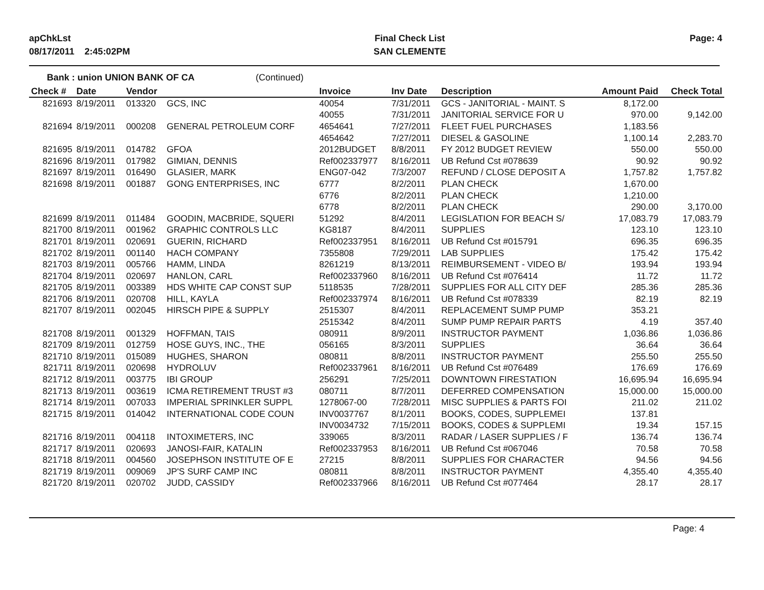apChkLst
08/17/2011 2:45:02PM
Final Check List
SAN CLEMENTE
Page: 4
Bank : union UNION BANK OF CA (Continued)
| Check # | Date | Vendor | | Invoice | Inv Date | Description | Amount Paid | Check Total |
| --- | --- | --- | --- | --- | --- | --- | --- | --- |
| 821693 | 8/19/2011 | 013320 | GCS, INC | 40054 | 7/31/2011 | GCS - JANITORIAL - MAINT. S | 8,172.00 | |
| | | | | 40055 | 7/31/2011 | JANITORIAL SERVICE FOR U | 970.00 | 9,142.00 |
| 821694 | 8/19/2011 | 000208 | GENERAL PETROLEUM CORF | 4654641 | 7/27/2011 | FLEET FUEL PURCHASES | 1,183.56 | |
| | | | | 4654642 | 7/27/2011 | DIESEL & GASOLINE | 1,100.14 | 2,283.70 |
| 821695 | 8/19/2011 | 014782 | GFOA | 2012BUDGET | 8/8/2011 | FY 2012 BUDGET REVIEW | 550.00 | 550.00 |
| 821696 | 8/19/2011 | 017982 | GIMIAN, DENNIS | Ref002337977 | 8/16/2011 | UB Refund Cst #078639 | 90.92 | 90.92 |
| 821697 | 8/19/2011 | 016490 | GLASIER, MARK | ENG07-042 | 7/3/2007 | REFUND / CLOSE DEPOSIT A | 1,757.82 | 1,757.82 |
| 821698 | 8/19/2011 | 001887 | GONG ENTERPRISES, INC | 6777 | 8/2/2011 | PLAN CHECK | 1,670.00 | |
| | | | | 6776 | 8/2/2011 | PLAN CHECK | 1,210.00 | |
| | | | | 6778 | 8/2/2011 | PLAN CHECK | 290.00 | 3,170.00 |
| 821699 | 8/19/2011 | 011484 | GOODIN, MACBRIDE, SQUERI | 51292 | 8/4/2011 | LEGISLATION FOR BEACH S/ | 17,083.79 | 17,083.79 |
| 821700 | 8/19/2011 | 001962 | GRAPHIC CONTROLS LLC | KG8187 | 8/4/2011 | SUPPLIES | 123.10 | 123.10 |
| 821701 | 8/19/2011 | 020691 | GUERIN, RICHARD | Ref002337951 | 8/16/2011 | UB Refund Cst #015791 | 696.35 | 696.35 |
| 821702 | 8/19/2011 | 001140 | HACH COMPANY | 7355808 | 7/29/2011 | LAB SUPPLIES | 175.42 | 175.42 |
| 821703 | 8/19/2011 | 005766 | HAMM, LINDA | 8261219 | 8/13/2011 | REIMBURSEMENT - VIDEO B/ | 193.94 | 193.94 |
| 821704 | 8/19/2011 | 020697 | HANLON, CARL | Ref002337960 | 8/16/2011 | UB Refund Cst #076414 | 11.72 | 11.72 |
| 821705 | 8/19/2011 | 003389 | HDS WHITE CAP CONST SUP | 5118535 | 7/28/2011 | SUPPLIES FOR ALL CITY DEF | 285.36 | 285.36 |
| 821706 | 8/19/2011 | 020708 | HILL, KAYLA | Ref002337974 | 8/16/2011 | UB Refund Cst #078339 | 82.19 | 82.19 |
| 821707 | 8/19/2011 | 002045 | HIRSCH PIPE & SUPPLY | 2515307 | 8/4/2011 | REPLACEMENT SUMP PUMP | 353.21 | |
| | | | | 2515342 | 8/4/2011 | SUMP PUMP REPAIR PARTS | 4.19 | 357.40 |
| 821708 | 8/19/2011 | 001329 | HOFFMAN, TAIS | 080911 | 8/9/2011 | INSTRUCTOR PAYMENT | 1,036.86 | 1,036.86 |
| 821709 | 8/19/2011 | 012759 | HOSE GUYS, INC., THE | 056165 | 8/3/2011 | SUPPLIES | 36.64 | 36.64 |
| 821710 | 8/19/2011 | 015089 | HUGHES, SHARON | 080811 | 8/8/2011 | INSTRUCTOR PAYMENT | 255.50 | 255.50 |
| 821711 | 8/19/2011 | 020698 | HYDROLUV | Ref002337961 | 8/16/2011 | UB Refund Cst #076489 | 176.69 | 176.69 |
| 821712 | 8/19/2011 | 003775 | IBI GROUP | 256291 | 7/25/2011 | DOWNTOWN FIRESTATION | 16,695.94 | 16,695.94 |
| 821713 | 8/19/2011 | 003619 | ICMA RETIREMENT TRUST #3 | 080711 | 8/7/2011 | DEFERRED COMPENSATION | 15,000.00 | 15,000.00 |
| 821714 | 8/19/2011 | 007033 | IMPERIAL SPRINKLER SUPPL | 1278067-00 | 7/28/2011 | MISC SUPPLIES & PARTS FOI | 211.02 | 211.02 |
| 821715 | 8/19/2011 | 014042 | INTERNATIONAL CODE COUN | INV0037767 | 8/1/2011 | BOOKS, CODES, SUPPLEMEI | 137.81 | |
| | | | | INV0034732 | 7/15/2011 | BOOKS, CODES & SUPPLEMI | 19.34 | 157.15 |
| 821716 | 8/19/2011 | 004118 | INTOXIMETERS, INC | 339065 | 8/3/2011 | RADAR / LASER SUPPLIES / F | 136.74 | 136.74 |
| 821717 | 8/19/2011 | 020693 | JANOSI-FAIR, KATALIN | Ref002337953 | 8/16/2011 | UB Refund Cst #067046 | 70.58 | 70.58 |
| 821718 | 8/19/2011 | 004560 | JOSEPHSON INSTITUTE OF E | 27215 | 8/8/2011 | SUPPLIES FOR CHARACTER | 94.56 | 94.56 |
| 821719 | 8/19/2011 | 009069 | JP'S SURF CAMP INC | 080811 | 8/8/2011 | INSTRUCTOR PAYMENT | 4,355.40 | 4,355.40 |
| 821720 | 8/19/2011 | 020702 | JUDD, CASSIDY | Ref002337966 | 8/16/2011 | UB Refund Cst #077464 | 28.17 | 28.17 |
Page: 4